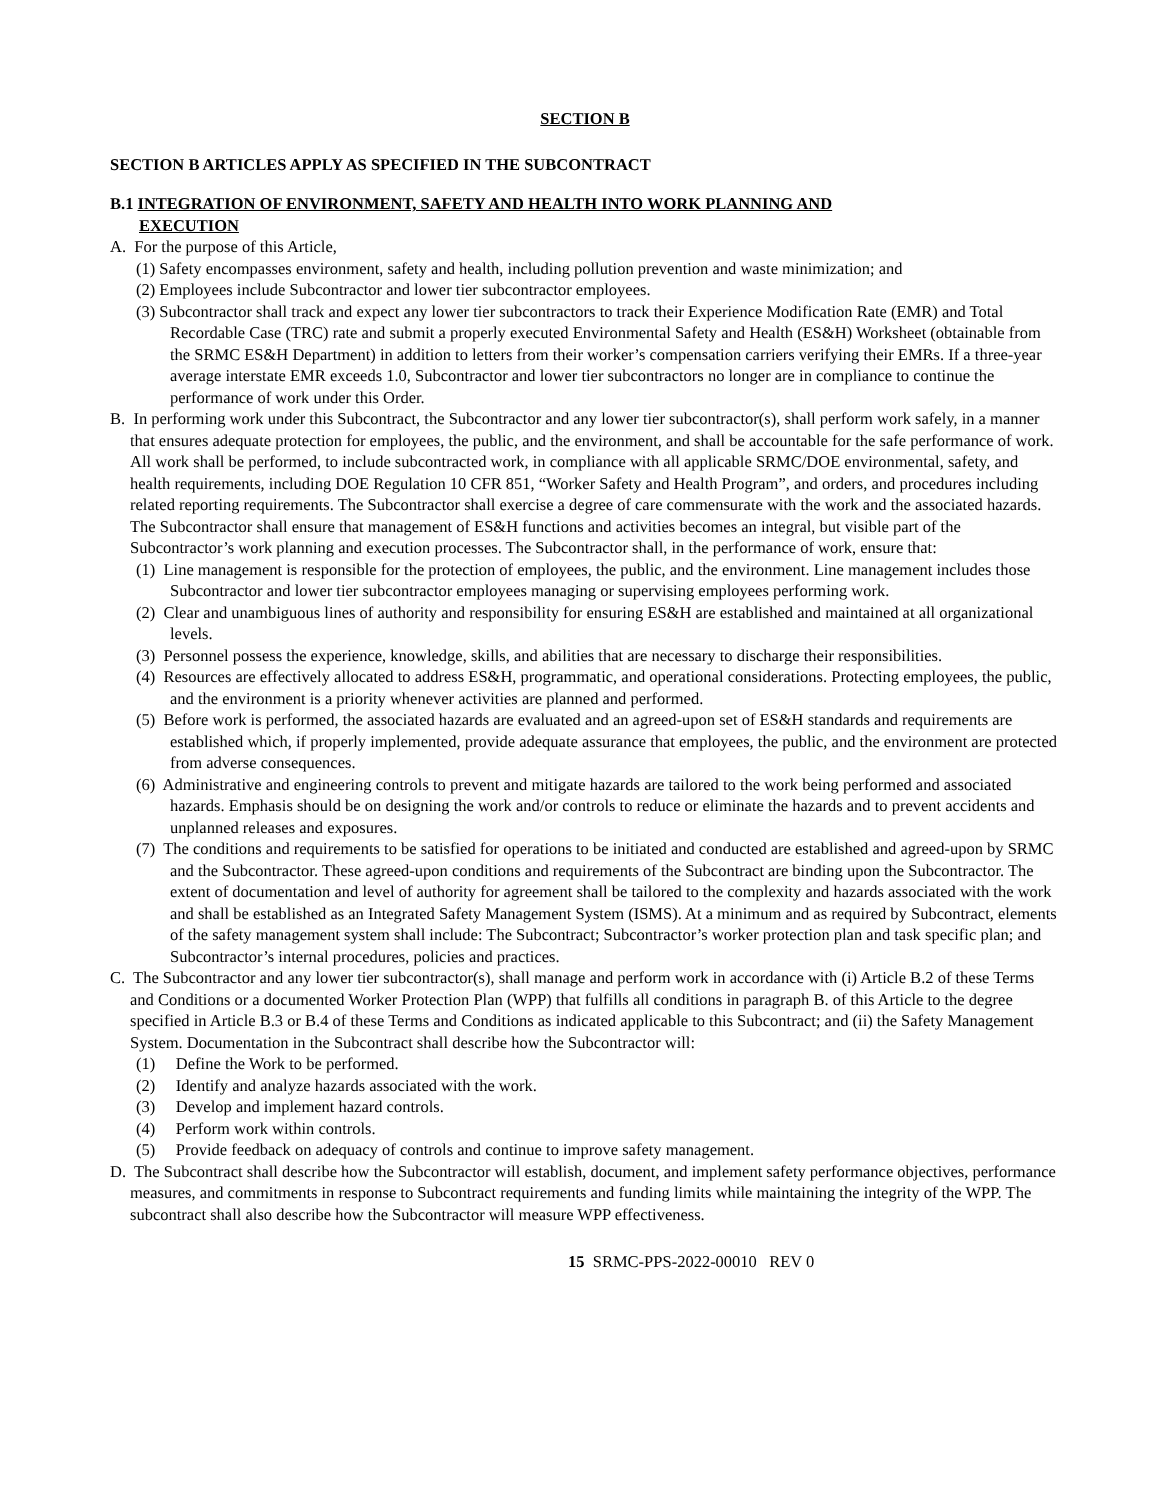SECTION B
SECTION B ARTICLES APPLY AS SPECIFIED IN THE SUBCONTRACT
B.1 INTEGRATION OF ENVIRONMENT, SAFETY AND HEALTH INTO WORK PLANNING AND
EXECUTION
A. For the purpose of this Article,
(1) Safety encompasses environment, safety and health, including pollution prevention and waste minimization; and
(2) Employees include Subcontractor and lower tier subcontractor employees.
(3) Subcontractor shall track and expect any lower tier subcontractors to track their Experience Modification Rate (EMR) and Total Recordable Case (TRC) rate and submit a properly executed Environmental Safety and Health (ES&H) Worksheet (obtainable from the SRMC ES&H Department) in addition to letters from their worker’s compensation carriers verifying their EMRs. If a three-year average interstate EMR exceeds 1.0, Subcontractor and lower tier subcontractors no longer are in compliance to continue the performance of work under this Order.
B. In performing work under this Subcontract, the Subcontractor and any lower tier subcontractor(s), shall perform work safely, in a manner that ensures adequate protection for employees, the public, and the environment, and shall be accountable for the safe performance of work. All work shall be performed, to include subcontracted work, in compliance with all applicable SRMC/DOE environmental, safety, and health requirements, including DOE Regulation 10 CFR 851, “Worker Safety and Health Program”, and orders, and procedures including related reporting requirements. The Subcontractor shall exercise a degree of care commensurate with the work and the associated hazards. The Subcontractor shall ensure that management of ES&H functions and activities becomes an integral, but visible part of the Subcontractor’s work planning and execution processes. The Subcontractor shall, in the performance of work, ensure that:
(1) Line management is responsible for the protection of employees, the public, and the environment. Line management includes those Subcontractor and lower tier subcontractor employees managing or supervising employees performing work.
(2) Clear and unambiguous lines of authority and responsibility for ensuring ES&H are established and maintained at all organizational levels.
(3) Personnel possess the experience, knowledge, skills, and abilities that are necessary to discharge their responsibilities.
(4) Resources are effectively allocated to address ES&H, programmatic, and operational considerations. Protecting employees, the public, and the environment is a priority whenever activities are planned and performed.
(5) Before work is performed, the associated hazards are evaluated and an agreed-upon set of ES&H standards and requirements are established which, if properly implemented, provide adequate assurance that employees, the public, and the environment are protected from adverse consequences.
(6) Administrative and engineering controls to prevent and mitigate hazards are tailored to the work being performed and associated hazards. Emphasis should be on designing the work and/or controls to reduce or eliminate the hazards and to prevent accidents and unplanned releases and exposures.
(7) The conditions and requirements to be satisfied for operations to be initiated and conducted are established and agreed-upon by SRMC and the Subcontractor. These agreed-upon conditions and requirements of the Subcontract are binding upon the Subcontractor. The extent of documentation and level of authority for agreement shall be tailored to the complexity and hazards associated with the work and shall be established as an Integrated Safety Management System (ISMS). At a minimum and as required by Subcontract, elements of the safety management system shall include: The Subcontract; Subcontractor’s worker protection plan and task specific plan; and Subcontractor’s internal procedures, policies and practices.
C. The Subcontractor and any lower tier subcontractor(s), shall manage and perform work in accordance with (i) Article B.2 of these Terms and Conditions or a documented Worker Protection Plan (WPP) that fulfills all conditions in paragraph B. of this Article to the degree specified in Article B.3 or B.4 of these Terms and Conditions as indicated applicable to this Subcontract; and (ii) the Safety Management System. Documentation in the Subcontract shall describe how the Subcontractor will:
(1) Define the Work to be performed.
(2) Identify and analyze hazards associated with the work.
(3) Develop and implement hazard controls.
(4) Perform work within controls.
(5) Provide feedback on adequacy of controls and continue to improve safety management.
D. The Subcontract shall describe how the Subcontractor will establish, document, and implement safety performance objectives, performance measures, and commitments in response to Subcontract requirements and funding limits while maintaining the integrity of the WPP. The subcontract shall also describe how the Subcontractor will measure WPP effectiveness.
15 SRMC-PPS-2022-00010 REV 0